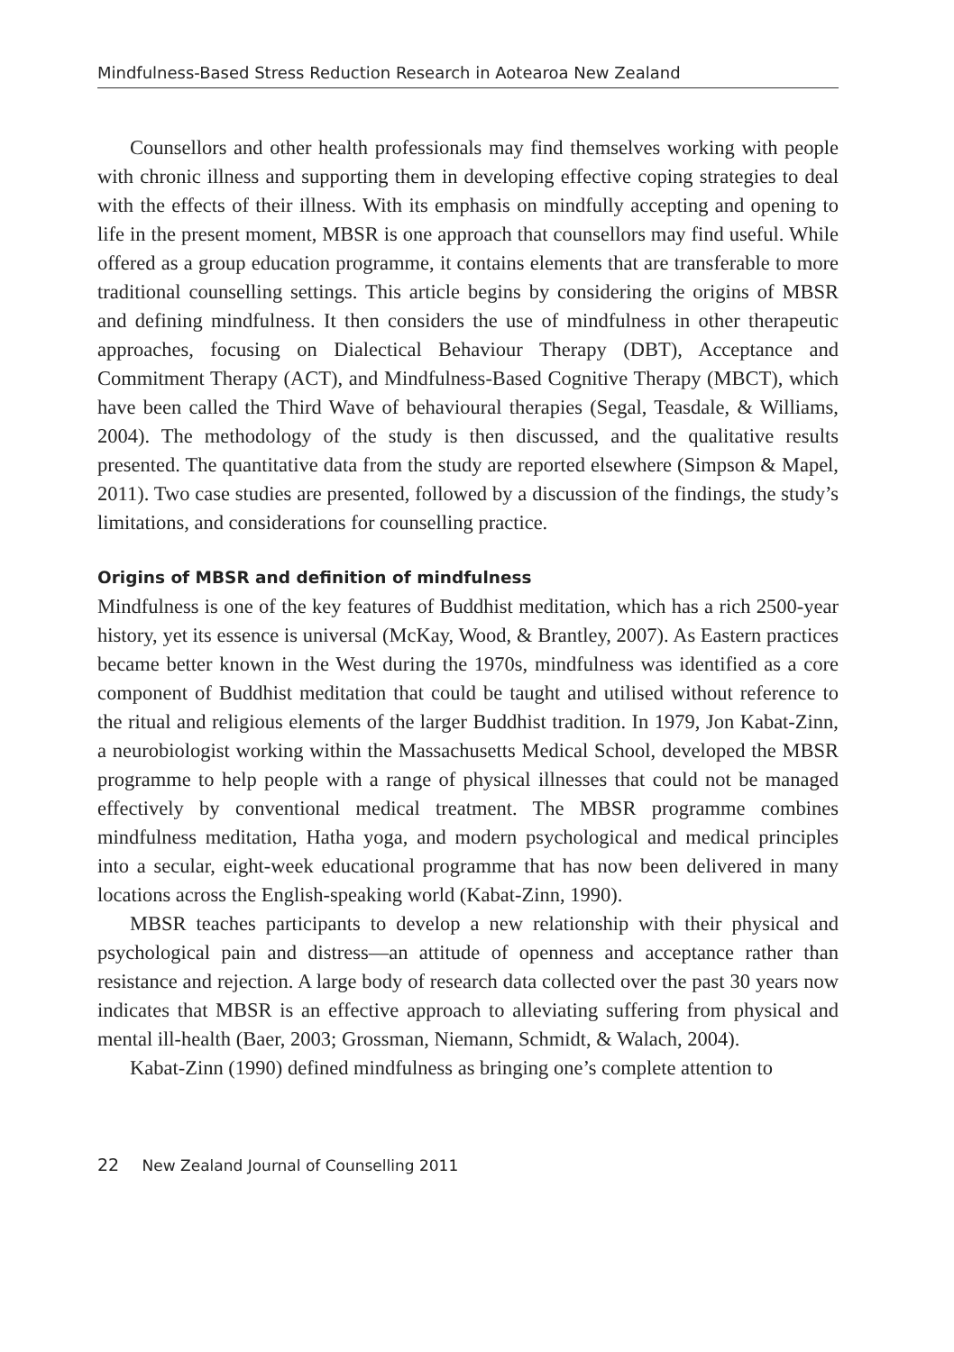Mindfulness-Based Stress Reduction Research in Aotearoa New Zealand
Counsellors and other health professionals may find themselves working with people with chronic illness and supporting them in developing effective coping strategies to deal with the effects of their illness. With its emphasis on mindfully accepting and opening to life in the present moment, MBSR is one approach that counsellors may find useful. While offered as a group education programme, it contains elements that are transferable to more traditional counselling settings. This article begins by considering the origins of MBSR and defining mindfulness. It then considers the use of mindfulness in other therapeutic approaches, focusing on Dialectical Behaviour Therapy (DBT), Acceptance and Commitment Therapy (ACT), and Mindfulness-Based Cognitive Therapy (MBCT), which have been called the Third Wave of behavioural therapies (Segal, Teasdale, & Williams, 2004). The methodology of the study is then discussed, and the qualitative results presented. The quantitative data from the study are reported elsewhere (Simpson & Mapel, 2011). Two case studies are presented, followed by a discussion of the findings, the study’s limitations, and considerations for counselling practice.
Origins of MBSR and definition of mindfulness
Mindfulness is one of the key features of Buddhist meditation, which has a rich 2500-year history, yet its essence is universal (McKay, Wood, & Brantley, 2007). As Eastern practices became better known in the West during the 1970s, mindfulness was identified as a core component of Buddhist meditation that could be taught and utilised without reference to the ritual and religious elements of the larger Buddhist tradition. In 1979, Jon Kabat-Zinn, a neurobiologist working within the Massachusetts Medical School, developed the MBSR programme to help people with a range of physical illnesses that could not be managed effectively by conventional medical treatment. The MBSR programme combines mindfulness meditation, Hatha yoga, and modern psychological and medical principles into a secular, eight-week educational programme that has now been delivered in many locations across the English-speaking world (Kabat-Zinn, 1990).
MBSR teaches participants to develop a new relationship with their physical and psychological pain and distress—an attitude of openness and acceptance rather than resistance and rejection. A large body of research data collected over the past 30 years now indicates that MBSR is an effective approach to alleviating suffering from physical and mental ill-health (Baer, 2003; Grossman, Niemann, Schmidt, & Walach, 2004).
Kabat-Zinn (1990) defined mindfulness as bringing one’s complete attention to
22 New Zealand Journal of Counselling 2011